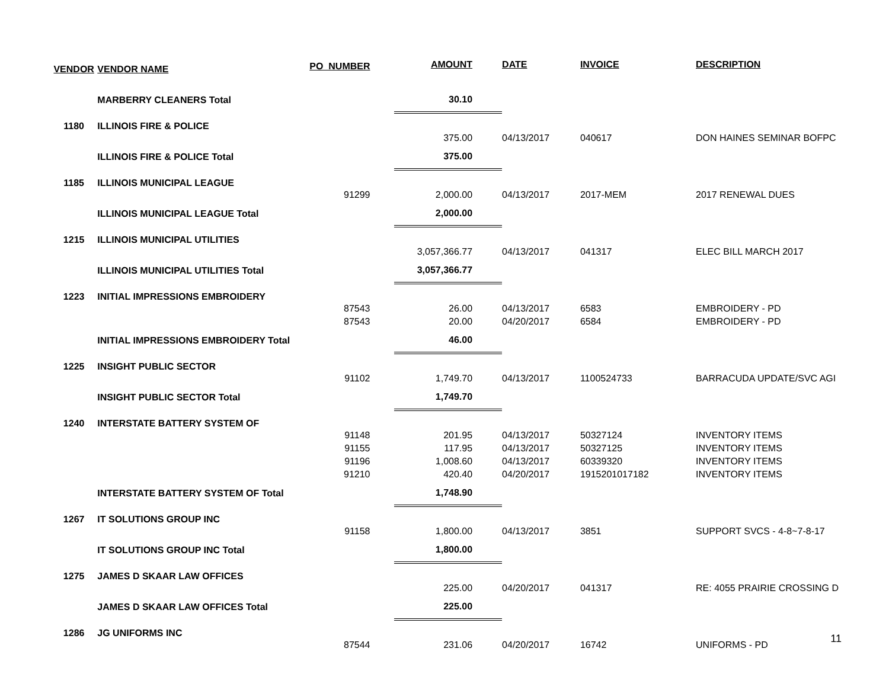| VENDOR | VENDOR NAME | PO_NUMBER | AMOUNT | DATE | INVOICE | DESCRIPTION |
| --- | --- | --- | --- | --- | --- | --- |
| | MARBERRY CLEANERS Total | | 30.10 | | | |
| 1180 | ILLINOIS FIRE & POLICE | | | | | |
| | | | 375.00 | 04/13/2017 | 040617 | DON HAINES SEMINAR BOFPC |
| | ILLINOIS FIRE & POLICE Total | | 375.00 | | | |
| 1185 | ILLINOIS MUNICIPAL LEAGUE | | | | | |
| | | 91299 | 2,000.00 | 04/13/2017 | 2017-MEM | 2017 RENEWAL DUES |
| | ILLINOIS MUNICIPAL LEAGUE Total | | 2,000.00 | | | |
| 1215 | ILLINOIS MUNICIPAL UTILITIES | | | | | |
| | | | 3,057,366.77 | 04/13/2017 | 041317 | ELEC BILL MARCH 2017 |
| | ILLINOIS MUNICIPAL UTILITIES Total | | 3,057,366.77 | | | |
| 1223 | INITIAL IMPRESSIONS EMBROIDERY | | | | | |
| | | 87543 | 26.00 | 04/13/2017 | 6583 | EMBROIDERY - PD |
| | | 87543 | 20.00 | 04/20/2017 | 6584 | EMBROIDERY - PD |
| | INITIAL IMPRESSIONS EMBROIDERY Total | | 46.00 | | | |
| 1225 | INSIGHT PUBLIC SECTOR | | | | | |
| | | 91102 | 1,749.70 | 04/13/2017 | 1100524733 | BARRACUDA UPDATE/SVC AGI |
| | INSIGHT PUBLIC SECTOR Total | | 1,749.70 | | | |
| 1240 | INTERSTATE BATTERY SYSTEM OF | | | | | |
| | | 91148 | 201.95 | 04/13/2017 | 50327124 | INVENTORY ITEMS |
| | | 91155 | 117.95 | 04/13/2017 | 50327125 | INVENTORY ITEMS |
| | | 91196 | 1,008.60 | 04/13/2017 | 60339320 | INVENTORY ITEMS |
| | | 91210 | 420.40 | 04/20/2017 | 1915201017182 | INVENTORY ITEMS |
| | INTERSTATE BATTERY SYSTEM OF Total | | 1,748.90 | | | |
| 1267 | IT SOLUTIONS GROUP INC | | | | | |
| | | 91158 | 1,800.00 | 04/13/2017 | 3851 | SUPPORT SVCS - 4-8~7-8-17 |
| | IT SOLUTIONS GROUP INC Total | | 1,800.00 | | | |
| 1275 | JAMES D SKAAR LAW OFFICES | | | | | |
| | | | 225.00 | 04/20/2017 | 041317 | RE: 4055 PRAIRIE CROSSING D |
| | JAMES D SKAAR LAW OFFICES Total | | 225.00 | | | |
| 1286 | JG UNIFORMS INC | | | | | |
| | | 87544 | 231.06 | 04/20/2017 | 16742 | UNIFORMS - PD |
11